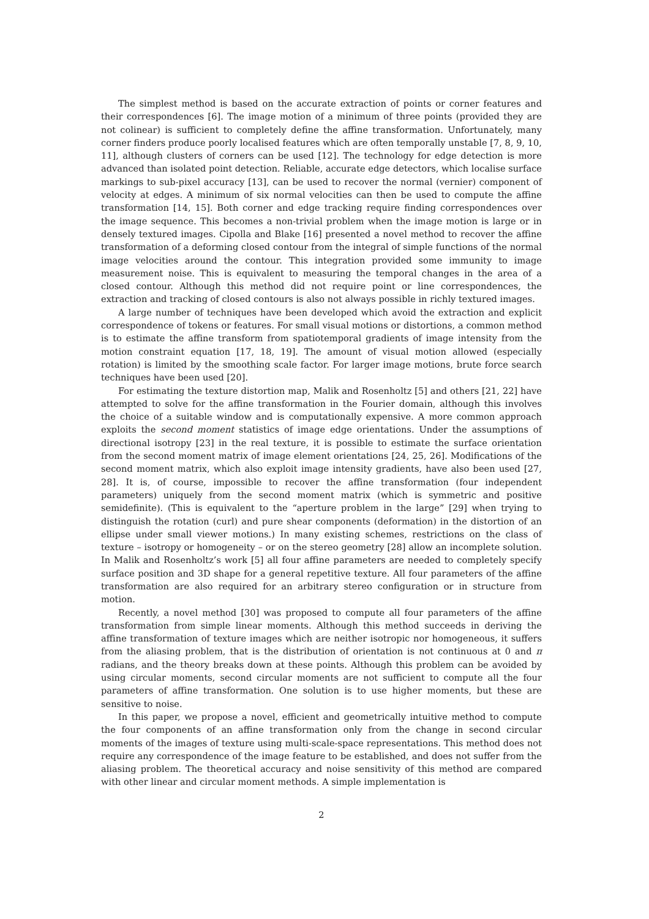The simplest method is based on the accurate extraction of points or corner features and their correspondences [6]. The image motion of a minimum of three points (provided they are not colinear) is sufficient to completely define the affine transformation. Unfortunately, many corner finders produce poorly localised features which are often temporally unstable [7, 8, 9, 10, 11], although clusters of corners can be used [12]. The technology for edge detection is more advanced than isolated point detection. Reliable, accurate edge detectors, which localise surface markings to sub-pixel accuracy [13], can be used to recover the normal (vernier) component of velocity at edges. A minimum of six normal velocities can then be used to compute the affine transformation [14, 15]. Both corner and edge tracking require finding correspondences over the image sequence. This becomes a non-trivial problem when the image motion is large or in densely textured images. Cipolla and Blake [16] presented a novel method to recover the affine transformation of a deforming closed contour from the integral of simple functions of the normal image velocities around the contour. This integration provided some immunity to image measurement noise. This is equivalent to measuring the temporal changes in the area of a closed contour. Although this method did not require point or line correspondences, the extraction and tracking of closed contours is also not always possible in richly textured images.
A large number of techniques have been developed which avoid the extraction and explicit correspondence of tokens or features. For small visual motions or distortions, a common method is to estimate the affine transform from spatiotemporal gradients of image intensity from the motion constraint equation [17, 18, 19]. The amount of visual motion allowed (especially rotation) is limited by the smoothing scale factor. For larger image motions, brute force search techniques have been used [20].
For estimating the texture distortion map, Malik and Rosenholtz [5] and others [21, 22] have attempted to solve for the affine transformation in the Fourier domain, although this involves the choice of a suitable window and is computationally expensive. A more common approach exploits the second moment statistics of image edge orientations. Under the assumptions of directional isotropy [23] in the real texture, it is possible to estimate the surface orientation from the second moment matrix of image element orientations [24, 25, 26]. Modifications of the second moment matrix, which also exploit image intensity gradients, have also been used [27, 28]. It is, of course, impossible to recover the affine transformation (four independent parameters) uniquely from the second moment matrix (which is symmetric and positive semidefinite). (This is equivalent to the “aperture problem in the large” [29] when trying to distinguish the rotation (curl) and pure shear components (deformation) in the distortion of an ellipse under small viewer motions.) In many existing schemes, restrictions on the class of texture – isotropy or homogeneity – or on the stereo geometry [28] allow an incomplete solution. In Malik and Rosenholtz’s work [5] all four affine parameters are needed to completely specify surface position and 3D shape for a general repetitive texture. All four parameters of the affine transformation are also required for an arbitrary stereo configuration or in structure from motion.
Recently, a novel method [30] was proposed to compute all four parameters of the affine transformation from simple linear moments. Although this method succeeds in deriving the affine transformation of texture images which are neither isotropic nor homogeneous, it suffers from the aliasing problem, that is the distribution of orientation is not continuous at 0 and π radians, and the theory breaks down at these points. Although this problem can be avoided by using circular moments, second circular moments are not sufficient to compute all the four parameters of affine transformation. One solution is to use higher moments, but these are sensitive to noise.
In this paper, we propose a novel, efficient and geometrically intuitive method to compute the four components of an affine transformation only from the change in second circular moments of the images of texture using multi-scale-space representations. This method does not require any correspondence of the image feature to be established, and does not suffer from the aliasing problem. The theoretical accuracy and noise sensitivity of this method are compared with other linear and circular moment methods. A simple implementation is
2